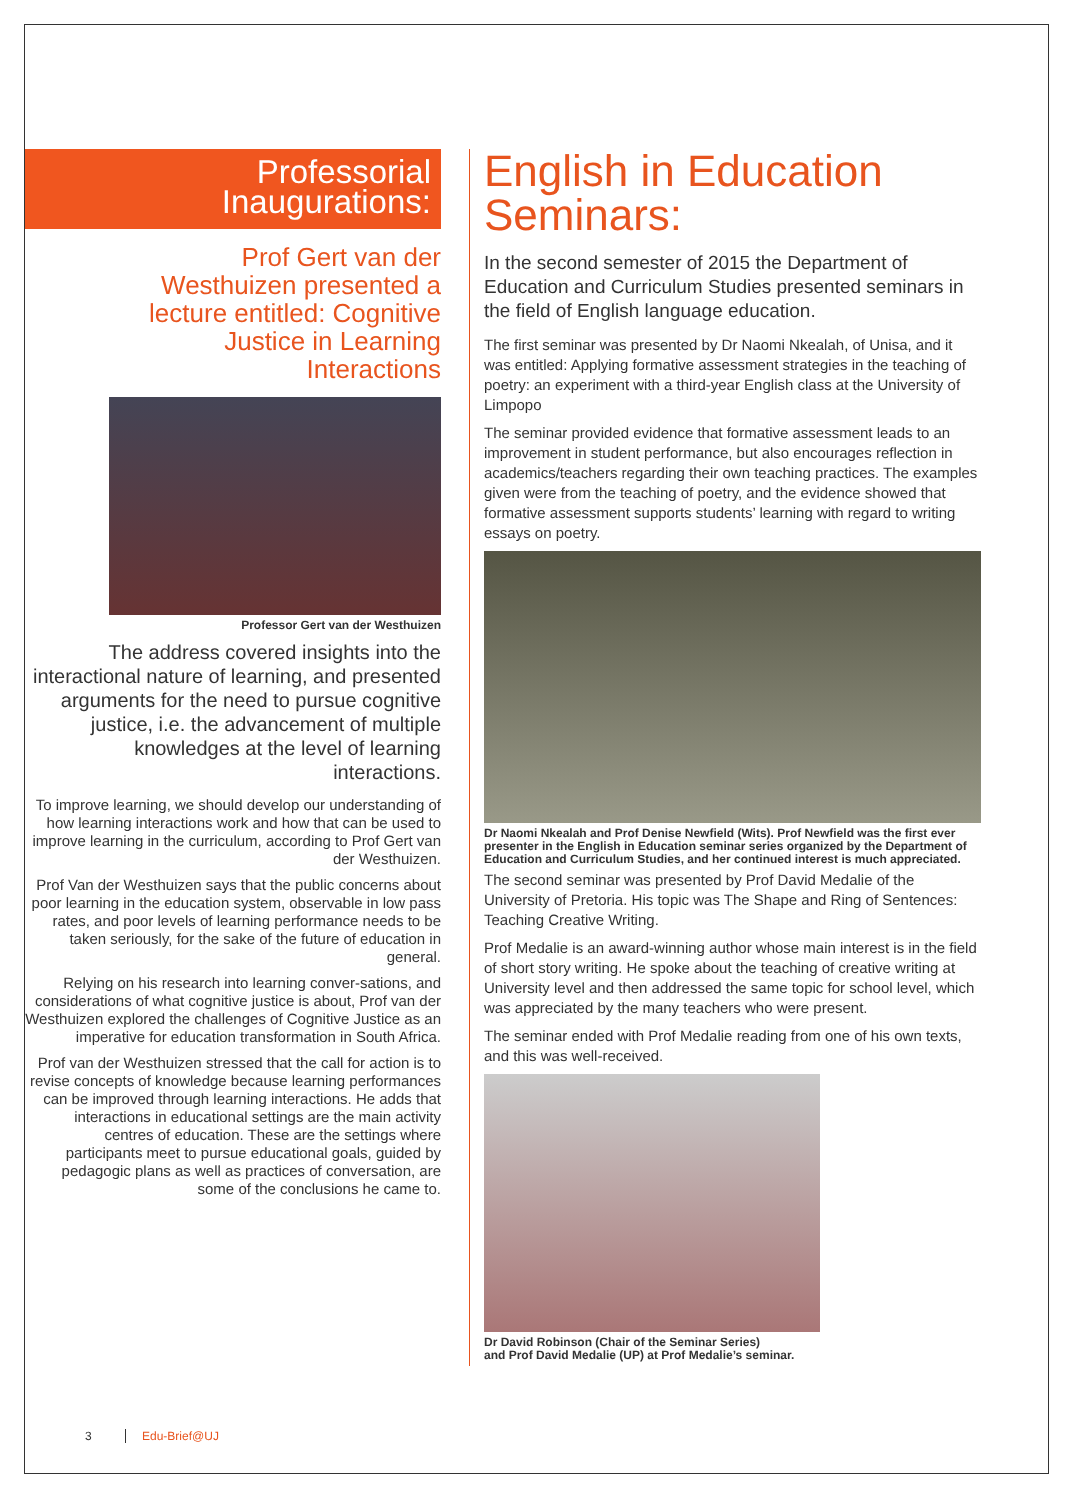Professorial
Inaugurations:
Prof Gert van der Westhuizen presented a lecture entitled: Cognitive Justice in Learning Interactions
Professor Gert van der Westhuizen
The address covered insights into the interactional nature of learning, and presented arguments for the need to pursue cognitive justice, i.e. the advancement of multiple knowledges at the level of learning interactions.
To improve learning, we should develop our understanding of how learning interactions work and how that can be used to improve learning in the curriculum, according to Prof Gert van der Westhuizen.
Prof Van der Westhuizen says that the public concerns about poor learning in the education system, observable in low pass rates, and poor levels of learning performance needs to be taken seriously, for the sake of the future of education in general.
Relying on his research into learning conver-sations, and considerations of what cognitive justice is about, Prof van der Westhuizen explored the challenges of Cognitive Justice as an imperative for education transformation in South Africa.
Prof van der Westhuizen stressed that the call for action is to revise concepts of knowledge because learning performances can be improved through learning interactions. He adds that interactions in educational settings are the main activity centres of education. These are the settings where participants meet to pursue educational goals, guided by pedagogic plans as well as practices of conversation, are some of the conclusions he came to.
English in Education Seminars:
In the second semester of 2015 the Department of Education and Curriculum Studies presented seminars in the field of English language education.
The first seminar was presented by Dr Naomi Nkealah, of Unisa, and it was entitled: Applying formative assessment strategies in the teaching of poetry: an experiment with a third-year English class at the University of Limpopo
The seminar provided evidence that formative assessment leads to an improvement in student performance, but also encourages reflection in academics/teachers regarding their own teaching practices. The examples given were from the teaching of poetry, and the evidence showed that formative assessment supports students’ learning with regard to writing essays on poetry.
Dr Naomi Nkealah and Prof Denise Newfield (Wits). Prof Newfield was the first ever presenter in the English in Education seminar series organized by the Department of Education and Curriculum Studies, and her continued interest is much appreciated.
The second seminar was presented by Prof David Medalie of the University of Pretoria. His topic was The Shape and Ring of Sentences: Teaching Creative Writing.
Prof Medalie is an award-winning author whose main interest is in the field of short story writing. He spoke about the teaching of creative writing at University level and then addressed the same topic for school level, which was appreciated by the many teachers who were present.
The seminar ended with Prof Medalie reading from one of his own texts, and this was well-received.
Dr David Robinson (Chair of the Seminar Series)
and Prof David Medalie (UP) at Prof Medalie’s seminar.
3 Edu-Brief@UJ